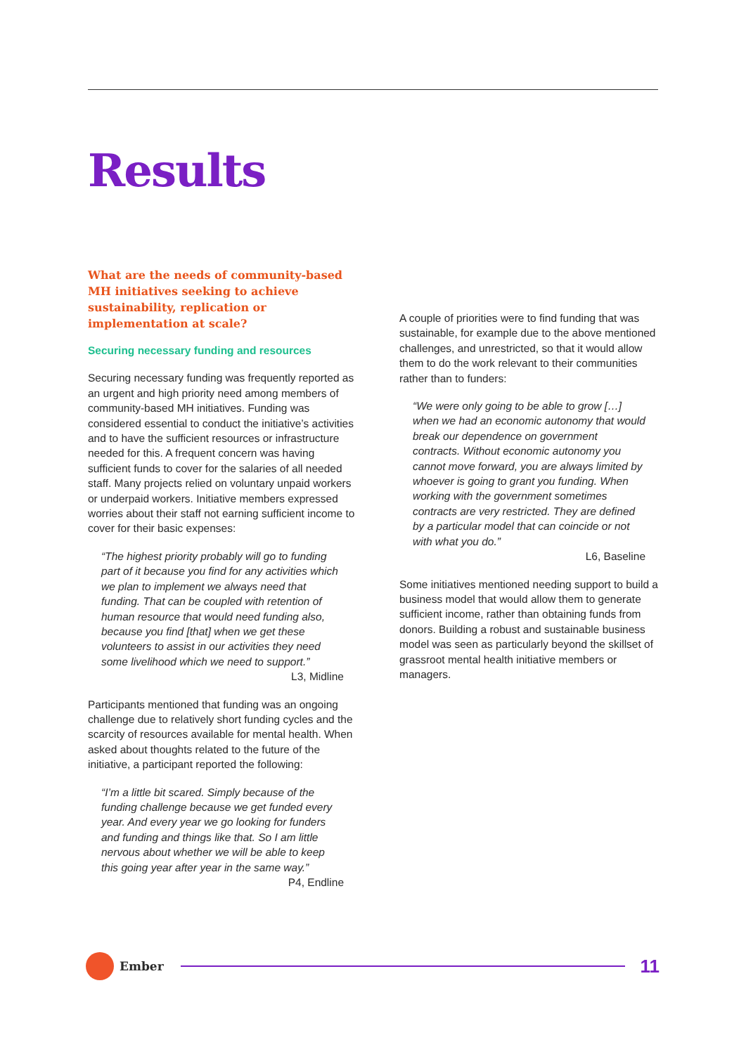Results
What are the needs of community-based MH initiatives seeking to achieve sustainability, replication or implementation at scale?
Securing necessary funding and resources
Securing necessary funding was frequently reported as an urgent and high priority need among members of community-based MH initiatives. Funding was considered essential to conduct the initiative’s activities and to have the sufficient resources or infrastructure needed for this. A frequent concern was having sufficient funds to cover for the salaries of all needed staff. Many projects relied on voluntary unpaid workers or underpaid workers. Initiative members expressed worries about their staff not earning sufficient income to cover for their basic expenses:
“The highest priority probably will go to funding part of it because you find for any activities which we plan to implement we always need that funding. That can be coupled with retention of human resource that would need funding also, because you find [that] when we get these volunteers to assist in our activities they need some livelihood which we need to support.”
L3, Midline
Participants mentioned that funding was an ongoing challenge due to relatively short funding cycles and the scarcity of resources available for mental health. When asked about thoughts related to the future of the initiative, a participant reported the following:
“I’m a little bit scared. Simply because of the funding challenge because we get funded every year. And every year we go looking for funders and funding and things like that. So I am little nervous about whether we will be able to keep this going year after year in the same way.”
P4, Endline
A couple of priorities were to find funding that was sustainable, for example due to the above mentioned challenges, and unrestricted, so that it would allow them to do the work relevant to their communities rather than to funders:
“We were only going to be able to grow […] when we had an economic autonomy that would break our dependence on government contracts. Without economic autonomy you cannot move forward, you are always limited by whoever is going to grant you funding. When working with the government sometimes contracts are very restricted. They are defined by a particular model that can coincide or not with what you do.”
L6, Baseline
Some initiatives mentioned needing support to build a business model that would allow them to generate sufficient income, rather than obtaining funds from donors. Building a robust and sustainable business model was seen as particularly beyond the skillset of grassroot mental health initiative members or managers.
Ember
11